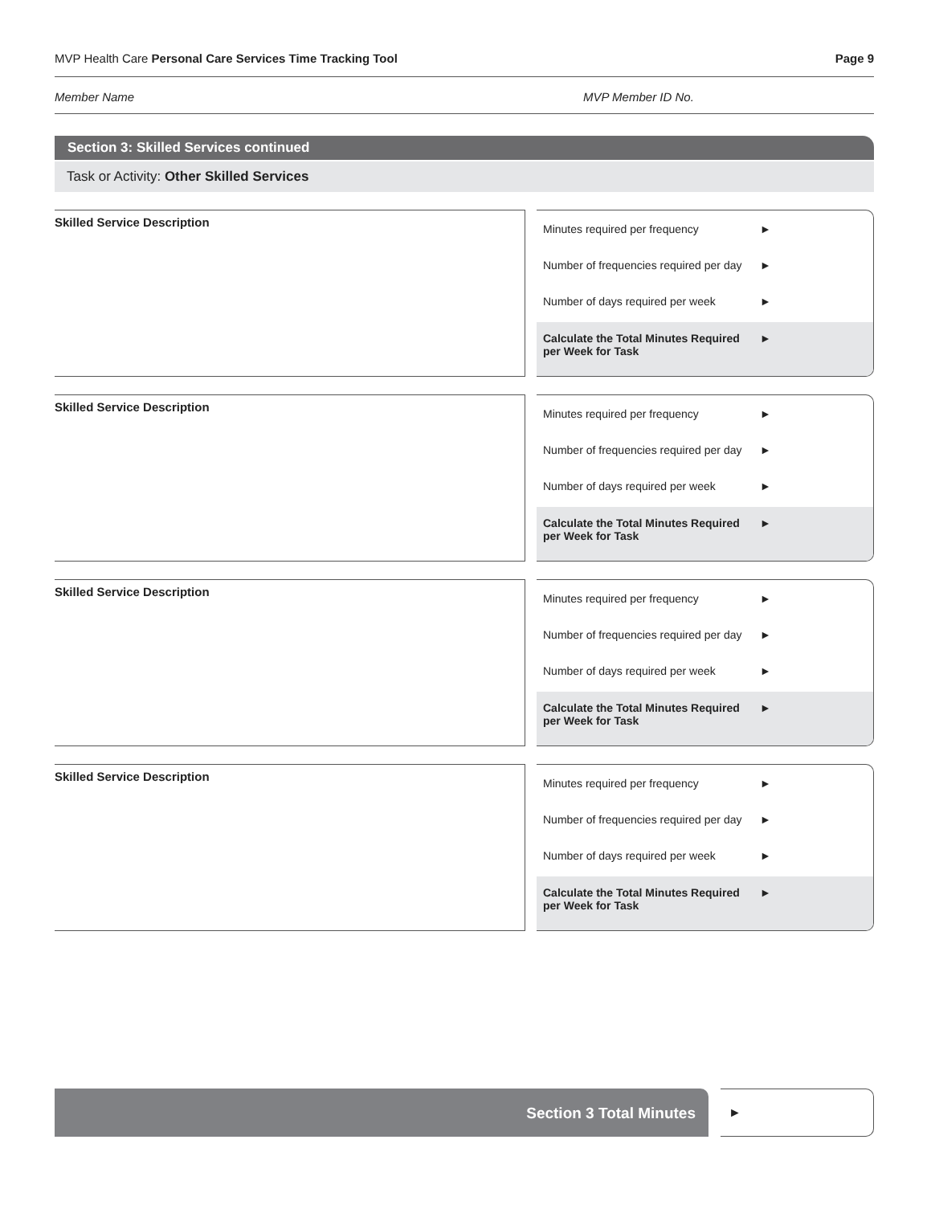MVP Health Care Personal Care Services Time Tracking Tool Page 9
Member Name MVP Member ID No.
Section 3: Skilled Services continued
Task or Activity: Other Skilled Services
Skilled Service Description
Minutes required per frequency ►
Number of frequencies required per day ►
Number of days required per week ►
Calculate the Total Minutes Required per Week for Task ►
Skilled Service Description
Minutes required per frequency ►
Number of frequencies required per day ►
Number of days required per week ►
Calculate the Total Minutes Required per Week for Task ►
Skilled Service Description
Minutes required per frequency ►
Number of frequencies required per day ►
Number of days required per week ►
Calculate the Total Minutes Required per Week for Task ►
Skilled Service Description
Minutes required per frequency ►
Number of frequencies required per day ►
Number of days required per week ►
Calculate the Total Minutes Required per Week for Task ►
Section 3 Total Minutes
►